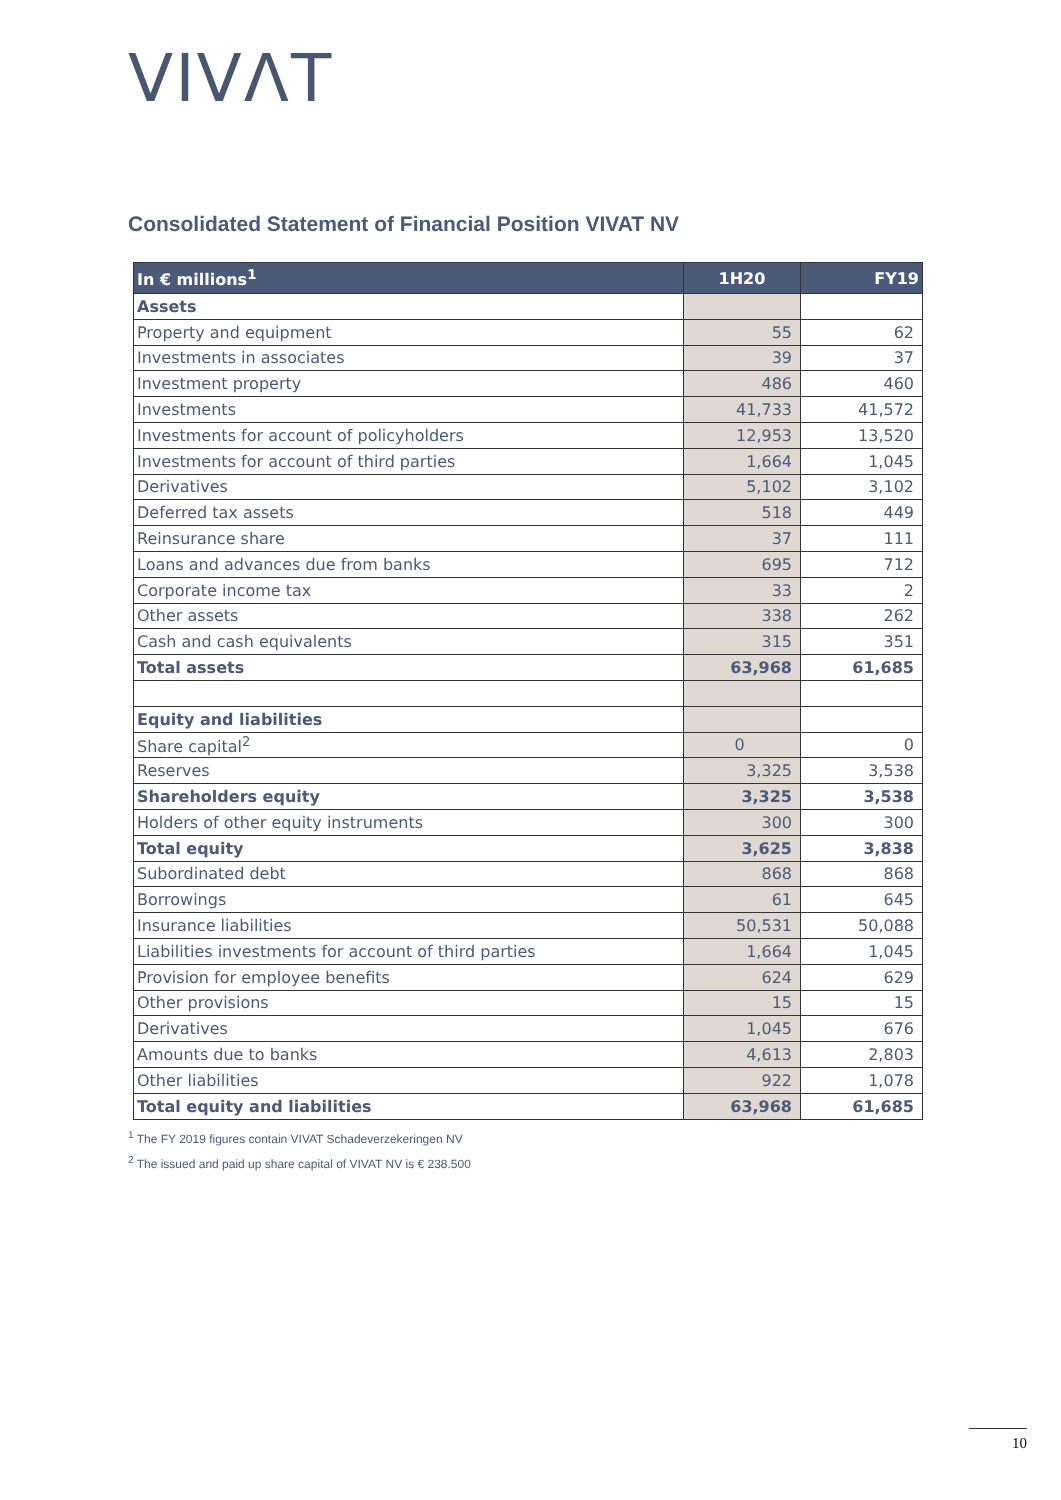VIVΛT
Consolidated Statement of Financial Position VIVAT NV
| In € millions<sup>1</sup> | 1H20 | FY19 |
| --- | --- | --- |
| Assets | | |
| Property and equipment | 55 | 62 |
| Investments in associates | 39 | 37 |
| Investment property | 486 | 460 |
| Investments | 41,733 | 41,572 |
| Investments for account of policyholders | 12,953 | 13,520 |
| Investments for account of third parties | 1,664 | 1,045 |
| Derivatives | 5,102 | 3,102 |
| Deferred tax assets | 518 | 449 |
| Reinsurance share | 37 | 111 |
| Loans and advances due from banks | 695 | 712 |
| Corporate income tax | 33 | 2 |
| Other assets | 338 | 262 |
| Cash and cash equivalents | 315 | 351 |
| Total assets | 63,968 | 61,685 |
| Equity and liabilities | | |
| Share capital<sup>2</sup> | 0 | 0 |
| Reserves | 3,325 | 3,538 |
| Shareholders equity | 3,325 | 3,538 |
| Holders of other equity instruments | 300 | 300 |
| Total equity | 3,625 | 3,838 |
| Subordinated debt | 868 | 868 |
| Borrowings | 61 | 645 |
| Insurance liabilities | 50,531 | 50,088 |
| Liabilities investments for account of third parties | 1,664 | 1,045 |
| Provision for employee benefits | 624 | 629 |
| Other provisions | 15 | 15 |
| Derivatives | 1,045 | 676 |
| Amounts due to banks | 4,613 | 2,803 |
| Other liabilities | 922 | 1,078 |
| Total equity and liabilities | 63,968 | 61,685 |
<sup>1</sup> The FY 2019 figures contain VIVAT Schadeverzekeringen NV
<sup>2</sup> The issued and paid up share capital of VIVAT NV is € 238.500
10